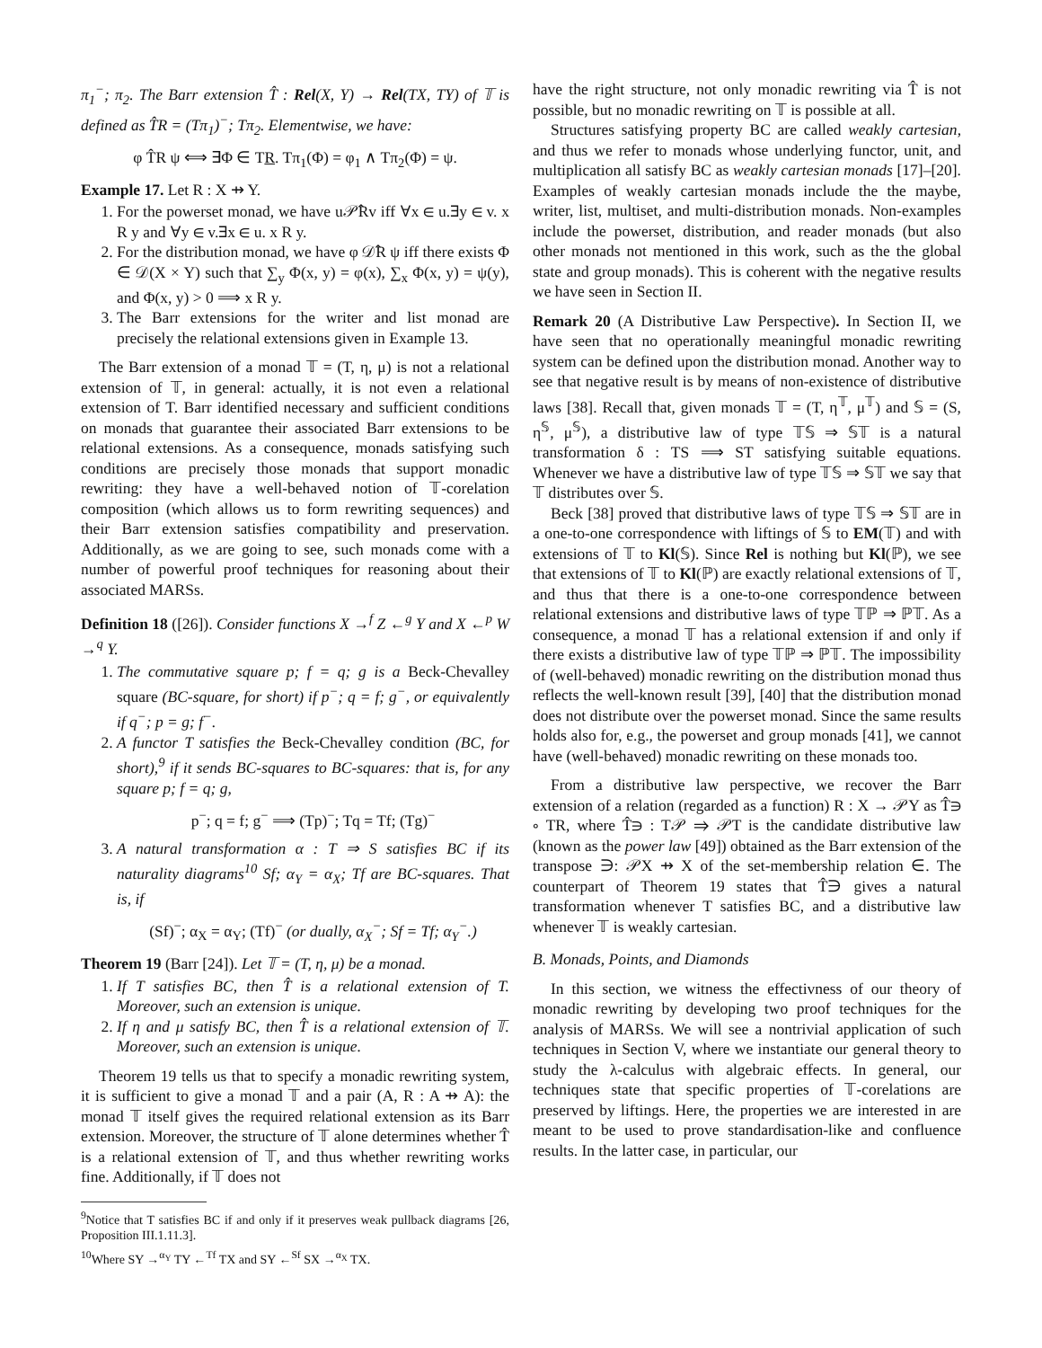π<sub>1</sub><sup>−</sup>; π<sub>2</sub>. The Barr extension T̂ : Rel(X, Y) → Rel(TX, TY) of 𝕋 is defined as T̂R = (Tπ<sub>1</sub>)<sup>−</sup>; Tπ<sub>2</sub>. Elementwise, we have:
φ T̂R ψ ⟺ ∃Φ ∈ TR. Tπ<sub>1</sub>(Φ) = φ<sub>1</sub> ∧ Tπ<sub>2</sub>(Φ) = ψ.
Example 17. Let R : X ⇸ Y.
1. For the powerset monad, we have u𝒫̂Rv iff ∀x ∈ u.∃y ∈ v. x R y and ∀y ∈ v.∃x ∈ u. x R y.
2. For the distribution monad, we have φ 𝒟̂R ψ iff there exists Φ ∈ 𝒟(X × Y) such that ∑<sub>y</sub> Φ(x, y) = φ(x), ∑<sub>x</sub> Φ(x, y) = ψ(y), and Φ(x, y) > 0 ⟹ x R y.
3. The Barr extensions for the writer and list monad are precisely the relational extensions given in Example 13.
The Barr extension of a monad 𝕋 = (T, η, μ) is not a relational extension of 𝕋, in general: actually, it is not even a relational extension of T. Barr identified necessary and sufficient conditions on monads that guarantee their associated Barr extensions to be relational extensions. As a consequence, monads satisfying such conditions are precisely those monads that support monadic rewriting: they have a well-behaved notion of 𝕋-corelation composition (which allows us to form rewriting sequences) and their Barr extension satisfies compatibility and preservation. Additionally, as we are going to see, such monads come with a number of powerful proof techniques for reasoning about their associated MARSs.
Definition 18 ([26]). Consider functions X →<sup>f</sup> Z ←<sup>g</sup> Y and X ←<sup>p</sup> W →<sup>q</sup> Y.
1. The commutative square p; f = q; g is a Beck-Chevalley square (BC-square, for short) if p<sup>−</sup>; q = f; g<sup>−</sup>, or equivalently if q<sup>−</sup>; p = g; f<sup>−</sup>.
2. A functor T satisfies the Beck-Chevalley condition (BC, for short),<sup>9</sup> if it sends BC-squares to BC-squares: that is, for any square p; f = q; g,
p<sup>−</sup>; q = f; g<sup>−</sup> ⟹ (Tp)<sup>−</sup>; Tq = Tf; (Tg)<sup>−</sup>
3. A natural transformation α : T ⇒ S satisfies BC if its naturality diagrams<sup>10</sup> Sf; α<sub>Y</sub> = α<sub>X</sub>; Tf are BC-squares. That is, if
(Sf)<sup>−</sup>; α<sub>X</sub> = α<sub>Y</sub>; (Tf)<sup>−</sup> (or dually, α<sub>X</sub><sup>−</sup>; Sf = Tf; α<sub>Y</sub><sup>−</sup>.)
Theorem 19 (Barr [24]). Let 𝕋 = (T, η, μ) be a monad.
1. If T satisfies BC, then T̂ is a relational extension of T. Moreover, such an extension is unique.
2. If η and μ satisfy BC, then T̂ is a relational extension of 𝕋. Moreover, such an extension is unique.
Theorem 19 tells us that to specify a monadic rewriting system, it is sufficient to give a monad 𝕋 and a pair (A, R : A ⇸ A): the monad 𝕋 itself gives the required relational extension as its Barr extension. Moreover, the structure of 𝕋 alone determines whether T̂ is a relational extension of 𝕋, and thus whether rewriting works fine. Additionally, if 𝕋 does not
<sup>9</sup> Notice that T satisfies BC if and only if it preserves weak pullback diagrams [26, Proposition III.1.11.3].
<sup>10</sup> Where SY →<sup>α<sub>Y</sub></sup> TY ←<sup>Tf</sup> TX and SY ←<sup>Sf</sup> SX →<sup>α<sub>X</sub></sup> TX.
have the right structure, not only monadic rewriting via T̂ is not possible, but no monadic rewriting on 𝕋 is possible at all.
Structures satisfying property BC are called weakly cartesian, and thus we refer to monads whose underlying functor, unit, and multiplication all satisfy BC as weakly cartesian monads [17]–[20]. Examples of weakly cartesian monads include the the maybe, writer, list, multiset, and multi-distribution monads. Non-examples include the powerset, distribution, and reader monads (but also other monads not mentioned in this work, such as the the global state and group monads). This is coherent with the negative results we have seen in Section II.
Remark 20 (A Distributive Law Perspective). In Section II, we have seen that no operationally meaningful monadic rewriting system can be defined upon the distribution monad. Another way to see that negative result is by means of non-existence of distributive laws [38]. Recall that, given monads 𝕋 = (T, η<sup>𝕋</sup>, μ<sup>𝕋</sup>) and 𝕊 = (S, η<sup>𝕊</sup>, μ<sup>𝕊</sup>), a distributive law of type 𝕋𝕊 ⇒ 𝕊𝕋 is a natural transformation δ : TS ⟹ ST satisfying suitable equations. Whenever we have a distributive law of type 𝕋𝕊 ⇒ 𝕊𝕋 we say that 𝕋 distributes over 𝕊.
Beck [38] proved that distributive laws of type 𝕋𝕊 ⇒ 𝕊𝕋 are in a one-to-one correspondence with liftings of 𝕊 to EM(𝕋) and with extensions of 𝕋 to Kl(𝕊). Since Rel is nothing but Kl(ℙ), we see that extensions of 𝕋 to Kl(ℙ) are exactly relational extensions of 𝕋, and thus that there is a one-to-one correspondence between relational extensions and distributive laws of type 𝕋ℙ ⇒ ℙ𝕋. As a consequence, a monad 𝕋 has a relational extension if and only if there exists a distributive law of type 𝕋ℙ ⇒ ℙ𝕋. The impossibility of (well-behaved) monadic rewriting on the distribution monad thus reflects the well-known result [39], [40] that the distribution monad does not distribute over the powerset monad. Since the same results holds also for, e.g., the powerset and group monads [41], we cannot have (well-behaved) monadic rewriting on these monads too.
From a distributive law perspective, we recover the Barr extension of a relation (regarded as a function) R : X → 𝒫Y as T̂∋ ∘ TR, where T̂∋ : T𝒫 ⇒ 𝒫T is the candidate distributive law (known as the power law [49]) obtained as the Barr extension of the transpose ∋: 𝒫X ⇸ X of the set-membership relation ∈. The counterpart of Theorem 19 states that T̂∋ gives a natural transformation whenever T satisfies BC, and a distributive law whenever 𝕋 is weakly cartesian.
B. Monads, Points, and Diamonds
In this section, we witness the effectivness of our theory of monadic rewriting by developing two proof techniques for the analysis of MARSs. We will see a nontrivial application of such techniques in Section V, where we instantiate our general theory to study the λ-calculus with algebraic effects. In general, our techniques state that specific properties of 𝕋-corelations are preserved by liftings. Here, the properties we are interested in are meant to be used to prove standardisation-like and confluence results. In the latter case, in particular, our